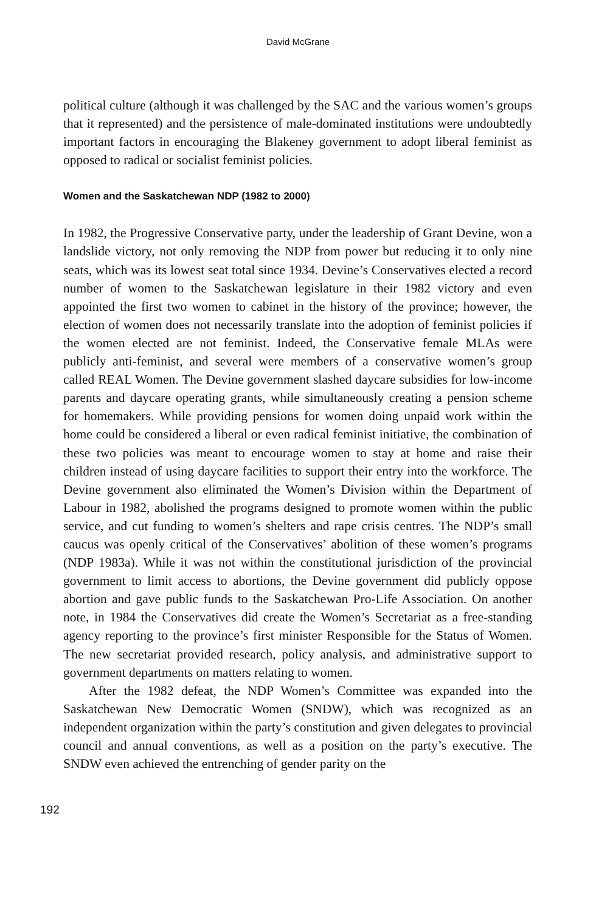David McGrane
political culture (although it was challenged by the SAC and the various women’s groups that it represented) and the persistence of male-dominated institutions were undoubtedly important factors in encouraging the Blakeney government to adopt liberal feminist as opposed to radical or socialist feminist policies.
Women and the Saskatchewan NDP (1982 to 2000)
In 1982, the Progressive Conservative party, under the leadership of Grant Devine, won a landslide victory, not only removing the NDP from power but reducing it to only nine seats, which was its lowest seat total since 1934. Devine’s Conservatives elected a record number of women to the Saskatchewan legislature in their 1982 victory and even appointed the first two women to cabinet in the history of the province; however, the election of women does not necessarily translate into the adoption of feminist policies if the women elected are not feminist. Indeed, the Conservative female MLAs were publicly anti-feminist, and several were members of a conservative women’s group called REAL Women. The Devine government slashed daycare subsidies for low-income parents and daycare operating grants, while simultaneously creating a pension scheme for homemakers. While providing pensions for women doing unpaid work within the home could be considered a liberal or even radical feminist initiative, the combination of these two policies was meant to encourage women to stay at home and raise their children instead of using daycare facilities to support their entry into the workforce. The Devine government also eliminated the Women’s Division within the Department of Labour in 1982, abolished the programs designed to promote women within the public service, and cut funding to women’s shelters and rape crisis centres. The NDP’s small caucus was openly critical of the Conservatives’ abolition of these women’s programs (NDP 1983a). While it was not within the constitutional jurisdiction of the provincial government to limit access to abortions, the Devine government did publicly oppose abortion and gave public funds to the Saskatchewan Pro-Life Association. On another note, in 1984 the Conservatives did create the Women’s Secretariat as a free-standing agency reporting to the province’s first minister Responsible for the Status of Women. The new secretariat provided research, policy analysis, and administrative support to government departments on matters relating to women.
After the 1982 defeat, the NDP Women’s Committee was expanded into the Saskatchewan New Democratic Women (SNDW), which was recognized as an independent organization within the party’s constitution and given delegates to provincial council and annual conventions, as well as a position on the party’s executive. The SNDW even achieved the entrenching of gender parity on the
192